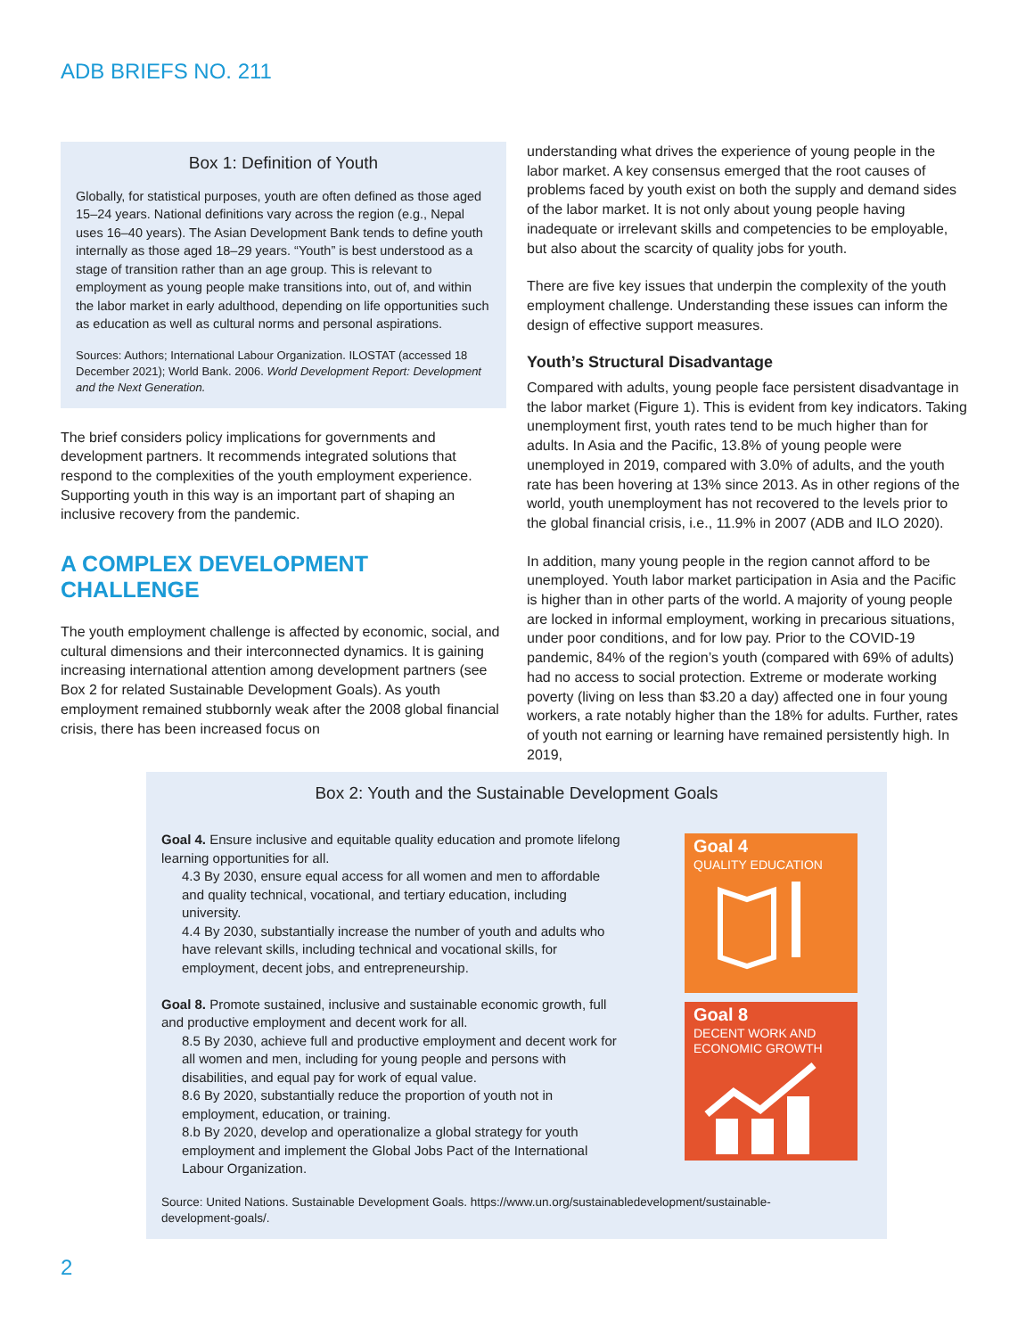ADB BRIEFS NO. 211
Box 1: Definition of Youth
Globally, for statistical purposes, youth are often defined as those aged 15–24 years. National definitions vary across the region (e.g., Nepal uses 16–40 years). The Asian Development Bank tends to define youth internally as those aged 18–29 years. “Youth” is best understood as a stage of transition rather than an age group. This is relevant to employment as young people make transitions into, out of, and within the labor market in early adulthood, depending on life opportunities such as education as well as cultural norms and personal aspirations.
Sources: Authors; International Labour Organization. ILOSTAT (accessed 18 December 2021); World Bank. 2006. World Development Report: Development and the Next Generation.
The brief considers policy implications for governments and development partners. It recommends integrated solutions that respond to the complexities of the youth employment experience. Supporting youth in this way is an important part of shaping an inclusive recovery from the pandemic.
A COMPLEX DEVELOPMENT CHALLENGE
The youth employment challenge is affected by economic, social, and cultural dimensions and their interconnected dynamics. It is gaining increasing international attention among development partners (see Box 2 for related Sustainable Development Goals). As youth employment remained stubbornly weak after the 2008 global financial crisis, there has been increased focus on
understanding what drives the experience of young people in the labor market. A key consensus emerged that the root causes of problems faced by youth exist on both the supply and demand sides of the labor market. It is not only about young people having inadequate or irrelevant skills and competencies to be employable, but also about the scarcity of quality jobs for youth.
There are five key issues that underpin the complexity of the youth employment challenge. Understanding these issues can inform the design of effective support measures.
Youth’s Structural Disadvantage
Compared with adults, young people face persistent disadvantage in the labor market (Figure 1). This is evident from key indicators. Taking unemployment first, youth rates tend to be much higher than for adults. In Asia and the Pacific, 13.8% of young people were unemployed in 2019, compared with 3.0% of adults, and the youth rate has been hovering at 13% since 2013. As in other regions of the world, youth unemployment has not recovered to the levels prior to the global financial crisis, i.e., 11.9% in 2007 (ADB and ILO 2020).
In addition, many young people in the region cannot afford to be unemployed. Youth labor market participation in Asia and the Pacific is higher than in other parts of the world. A majority of young people are locked in informal employment, working in precarious situations, under poor conditions, and for low pay. Prior to the COVID-19 pandemic, 84% of the region’s youth (compared with 69% of adults) had no access to social protection. Extreme or moderate working poverty (living on less than $3.20 a day) affected one in four young workers, a rate notably higher than the 18% for adults. Further, rates of youth not earning or learning have remained persistently high. In 2019,
Box 2: Youth and the Sustainable Development Goals
Goal 4. Ensure inclusive and equitable quality education and promote lifelong learning opportunities for all.
4.3 By 2030, ensure equal access for all women and men to affordable and quality technical, vocational, and tertiary education, including university.
4.4 By 2030, substantially increase the number of youth and adults who have relevant skills, including technical and vocational skills, for employment, decent jobs, and entrepreneurship.
Goal 8. Promote sustained, inclusive and sustainable economic growth, full and productive employment and decent work for all.
8.5 By 2030, achieve full and productive employment and decent work for all women and men, including for young people and persons with disabilities, and equal pay for work of equal value.
8.6 By 2020, substantially reduce the proportion of youth not in employment, education, or training.
8.b By 2020, develop and operationalize a global strategy for youth employment and implement the Global Jobs Pact of the International Labour Organization.
Goal 4
QUALITY EDUCATION
Goal 8
DECENT WORK AND
ECONOMIC GROWTH
Source: United Nations. Sustainable Development Goals. https://www.un.org/sustainabledevelopment/sustainable-development-goals/.
2